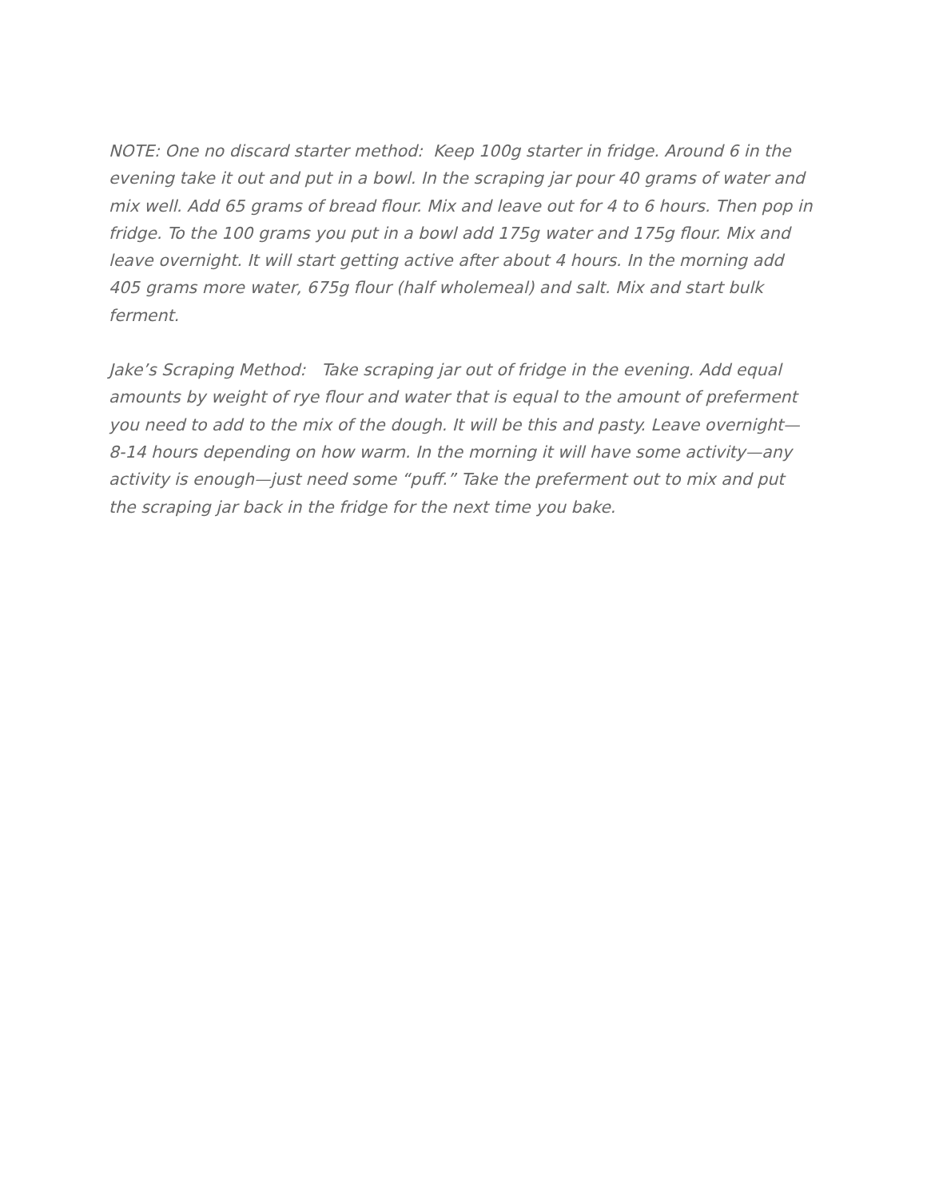NOTE: One no discard starter method: Keep 100g starter in fridge. Around 6 in the evening take it out and put in a bowl. In the scraping jar pour 40 grams of water and mix well. Add 65 grams of bread flour. Mix and leave out for 4 to 6 hours. Then pop in fridge. To the 100 grams you put in a bowl add 175g water and 175g flour. Mix and leave overnight. It will start getting active after about 4 hours. In the morning add 405 grams more water, 675g flour (half wholemeal) and salt. Mix and start bulk ferment.
Jake’s Scraping Method: Take scraping jar out of fridge in the evening. Add equal amounts by weight of rye flour and water that is equal to the amount of preferment you need to add to the mix of the dough. It will be this and pasty. Leave overnight—8-14 hours depending on how warm. In the morning it will have some activity—any activity is enough—just need some “puff.” Take the preferment out to mix and put the scraping jar back in the fridge for the next time you bake.